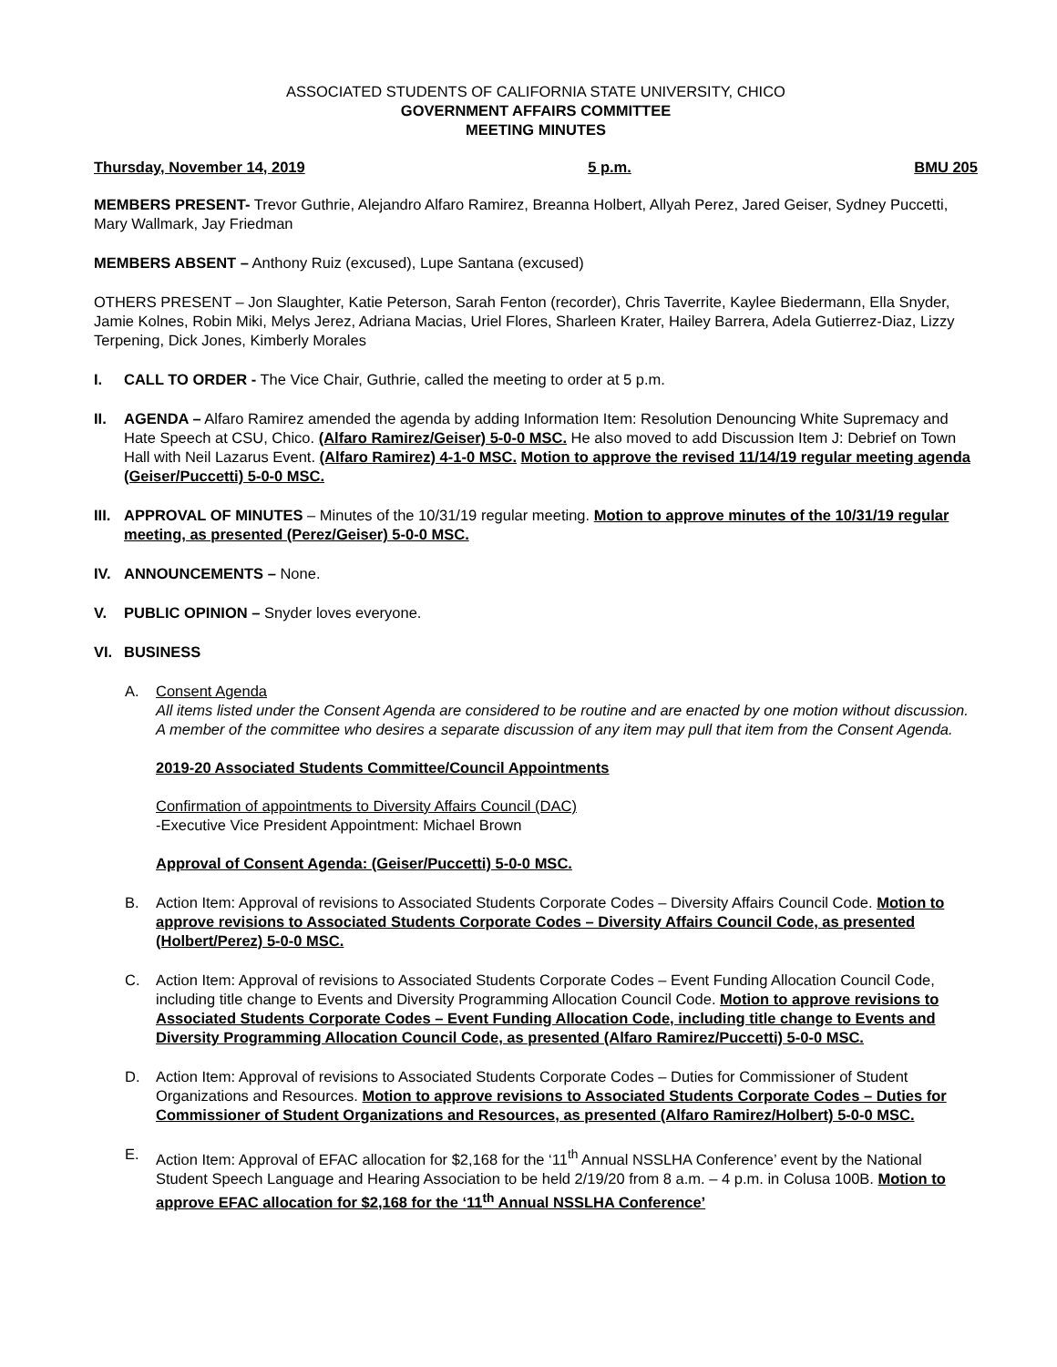ASSOCIATED STUDENTS OF CALIFORNIA STATE UNIVERSITY, CHICO
GOVERNMENT AFFAIRS COMMITTEE
MEETING MINUTES
Thursday, November 14, 2019 5 p.m. BMU 205
MEMBERS PRESENT- Trevor Guthrie, Alejandro Alfaro Ramirez, Breanna Holbert, Allyah Perez, Jared Geiser, Sydney Puccetti, Mary Wallmark, Jay Friedman
MEMBERS ABSENT – Anthony Ruiz (excused), Lupe Santana (excused)
OTHERS PRESENT – Jon Slaughter, Katie Peterson, Sarah Fenton (recorder), Chris Taverrite, Kaylee Biedermann, Ella Snyder, Jamie Kolnes, Robin Miki, Melys Jerez, Adriana Macias, Uriel Flores, Sharleen Krater, Hailey Barrera, Adela Gutierrez-Diaz, Lizzy Terpening, Dick Jones, Kimberly Morales
I. CALL TO ORDER - The Vice Chair, Guthrie, called the meeting to order at 5 p.m.
II. AGENDA – Alfaro Ramirez amended the agenda by adding Information Item: Resolution Denouncing White Supremacy and Hate Speech at CSU, Chico. (Alfaro Ramirez/Geiser) 5-0-0 MSC. He also moved to add Discussion Item J: Debrief on Town Hall with Neil Lazarus Event. (Alfaro Ramirez) 4-1-0 MSC. Motion to approve the revised 11/14/19 regular meeting agenda (Geiser/Puccetti) 5-0-0 MSC.
III.
APPROVAL OF MINUTES – Minutes of the 10/31/19 regular meeting. Motion to approve minutes of the 10/31/19 regular meeting, as presented (Perez/Geiser) 5-0-0 MSC.
IV. ANNOUNCEMENTS – None.
V. PUBLIC OPINION – Snyder loves everyone.
VI. BUSINESS
A. Consent Agenda
All items listed under the Consent Agenda are considered to be routine and are enacted by one motion without discussion. A member of the committee who desires a separate discussion of any item may pull that item from the Consent Agenda.
2019-20 Associated Students Committee/Council Appointments
Confirmation of appointments to Diversity Affairs Council (DAC)
-Executive Vice President Appointment: Michael Brown
Approval of Consent Agenda: (Geiser/Puccetti) 5-0-0 MSC.
B. Action Item: Approval of revisions to Associated Students Corporate Codes – Diversity Affairs Council Code. Motion to approve revisions to Associated Students Corporate Codes – Diversity Affairs Council Code, as presented (Holbert/Perez) 5-0-0 MSC.
C. Action Item: Approval of revisions to Associated Students Corporate Codes – Event Funding Allocation Council Code, including title change to Events and Diversity Programming Allocation Council Code. Motion to approve revisions to Associated Students Corporate Codes – Event Funding Allocation Code, including title change to Events and Diversity Programming Allocation Council Code, as presented (Alfaro Ramirez/Puccetti) 5-0-0 MSC.
D. Action Item: Approval of revisions to Associated Students Corporate Codes – Duties for Commissioner of Student Organizations and Resources. Motion to approve revisions to Associated Students Corporate Codes – Duties for Commissioner of Student Organizations and Resources, as presented (Alfaro Ramirez/Holbert) 5-0-0 MSC.
E. Action Item: Approval of EFAC allocation for $2,168 for the ‘11<sup>th</sup> Annual NSSLHA Conference’ event by the National Student Speech Language and Hearing Association to be held 2/19/20 from 8 a.m. – 4 p.m. in Colusa 100B. Motion to approve EFAC allocation for $2,168 for the ‘11<sup>th</sup> Annual NSSLHA Conference’